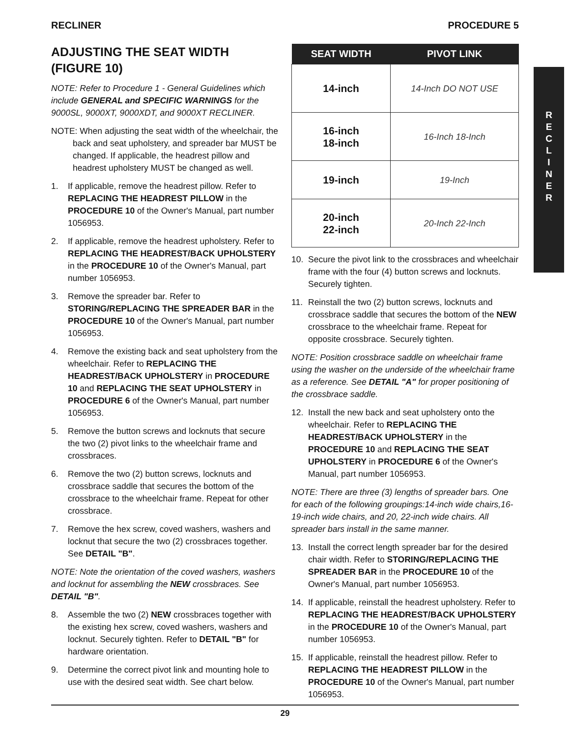RECLINER PROCEDURE 5
R
E
C
L
I
N
E
R
ADJUSTING THE SEAT WIDTH (FIGURE 10)
NOTE: Refer to Procedure 1 - General Guidelines which include GENERAL and SPECIFIC WARNINGS for the 9000SL, 9000XT, 9000XDT, and 9000XT RECLINER.
NOTE: When adjusting the seat width of the wheelchair, the back and seat upholstery, and spreader bar MUST be changed. If applicable, the headrest pillow and headrest upholstery MUST be changed as well.
1. If applicable, remove the headrest pillow. Refer to REPLACING THE HEADREST PILLOW in the PROCEDURE 10 of the Owner's Manual, part number 1056953.
2. If applicable, remove the headrest upholstery. Refer to REPLACING THE HEADREST/BACK UPHOLSTERY in the PROCEDURE 10 of the Owner's Manual, part number 1056953.
3. Remove the spreader bar. Refer to STORING/REPLACING THE SPREADER BAR in the PROCEDURE 10 of the Owner's Manual, part number 1056953.
4. Remove the existing back and seat upholstery from the wheelchair. Refer to REPLACING THE HEADREST/BACK UPHOLSTERY in PROCEDURE 10 and REPLACING THE SEAT UPHOLSTERY in PROCEDURE 6 of the Owner's Manual, part number 1056953.
5. Remove the button screws and locknuts that secure the two (2) pivot links to the wheelchair frame and crossbraces.
6. Remove the two (2) button screws, locknuts and crossbrace saddle that secures the bottom of the crossbrace to the wheelchair frame. Repeat for other crossbrace.
7. Remove the hex screw, coved washers, washers and locknut that secure the two (2) crossbraces together. See DETAIL "B".
NOTE: Note the orientation of the coved washers, washers and locknut for assembling the NEW crossbraces. See DETAIL "B".
8. Assemble the two (2) NEW crossbraces together with the existing hex screw, coved washers, washers and locknut. Securely tighten. Refer to DETAIL "B" for hardware orientation.
9. Determine the correct pivot link and mounting hole to use with the desired seat width. See chart below.
| SEAT WIDTH | PIVOT LINK |
| --- | --- |
| 14-inch | 14-Inch DO NOT USE |
| 16-inch 18-inch | 16-Inch 18-Inch |
| 19-inch | 19-Inch |
| 20-inch 22-inch | 20-Inch 22-Inch |
10. Secure the pivot link to the crossbraces and wheelchair frame with the four (4) button screws and locknuts. Securely tighten.
11. Reinstall the two (2) button screws, locknuts and crossbrace saddle that secures the bottom of the NEW crossbrace to the wheelchair frame. Repeat for opposite crossbrace. Securely tighten.
NOTE: Position crossbrace saddle on wheelchair frame using the washer on the underside of the wheelchair frame as a reference. See DETAIL "A" for proper positioning of the crossbrace saddle.
12. Install the new back and seat upholstery onto the wheelchair. Refer to REPLACING THE HEADREST/BACK UPHOLSTERY in the PROCEDURE 10 and REPLACING THE SEAT UPHOLSTERY in PROCEDURE 6 of the Owner's Manual, part number 1056953.
NOTE: There are three (3) lengths of spreader bars. One for each of the following groupings:14-inch wide chairs,16-19-inch wide chairs, and 20, 22-inch wide chairs. All spreader bars install in the same manner.
13. Install the correct length spreader bar for the desired chair width. Refer to STORING/REPLACING THE SPREADER BAR in the PROCEDURE 10 of the Owner's Manual, part number 1056953.
14. If applicable, reinstall the headrest upholstery. Refer to REPLACING THE HEADREST/BACK UPHOLSTERY in the PROCEDURE 10 of the Owner's Manual, part number 1056953.
15. If applicable, reinstall the headrest pillow. Refer to REPLACING THE HEADREST PILLOW in the PROCEDURE 10 of the Owner's Manual, part number 1056953.
29